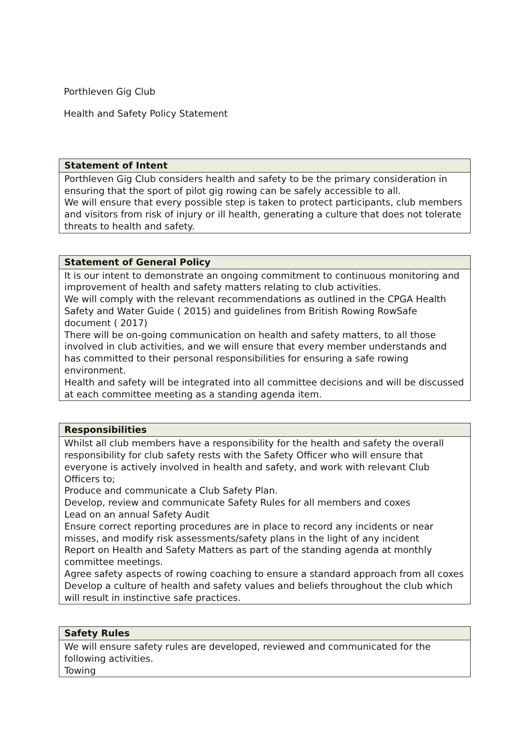Porthleven Gig Club
Health and Safety Policy Statement
| Statement of Intent |
| --- |
| Porthleven Gig Club considers health and safety to be the primary consideration in ensuring that the sport of pilot gig rowing can be safely accessible to all. We will ensure that every possible step is taken to protect participants, club members and visitors from risk of injury or ill health, generating a culture that does not tolerate threats to health and safety. |
| Statement of General Policy |
| --- |
| It is our intent to demonstrate an ongoing commitment to continuous monitoring and improvement of health and safety matters relating to club activities. We will comply with the relevant recommendations as outlined in the CPGA Health Safety and Water Guide ( 2015) and guidelines from British Rowing RowSafe document ( 2017) There will be on-going communication on health and safety matters, to all those involved in club activities, and we will ensure that every member understands and has committed to their personal responsibilities for ensuring a safe rowing environment. Health and safety will be integrated into all committee decisions and will be discussed at each committee meeting as a standing agenda item. |
| Responsibilities |
| --- |
| Whilst all club members have a responsibility for the health and safety the overall responsibility for club safety rests with the Safety Officer who will ensure that everyone is actively involved in health and safety, and work with relevant Club Officers to; Produce and communicate a Club Safety Plan. Develop, review and communicate Safety Rules for all members and coxes Lead on an annual Safety Audit Ensure correct reporting procedures are in place to record any incidents or near misses, and modify risk assessments/safety plans in the light of any incident Report on Health and Safety Matters as part of the standing agenda at monthly committee meetings. Agree safety aspects of rowing coaching to ensure a standard approach from all coxes Develop a culture of health and safety values and beliefs throughout the club which will result in instinctive safe practices. |
| Safety Rules |
| --- |
| We will ensure safety rules are developed, reviewed and communicated for the following activities. Towing |